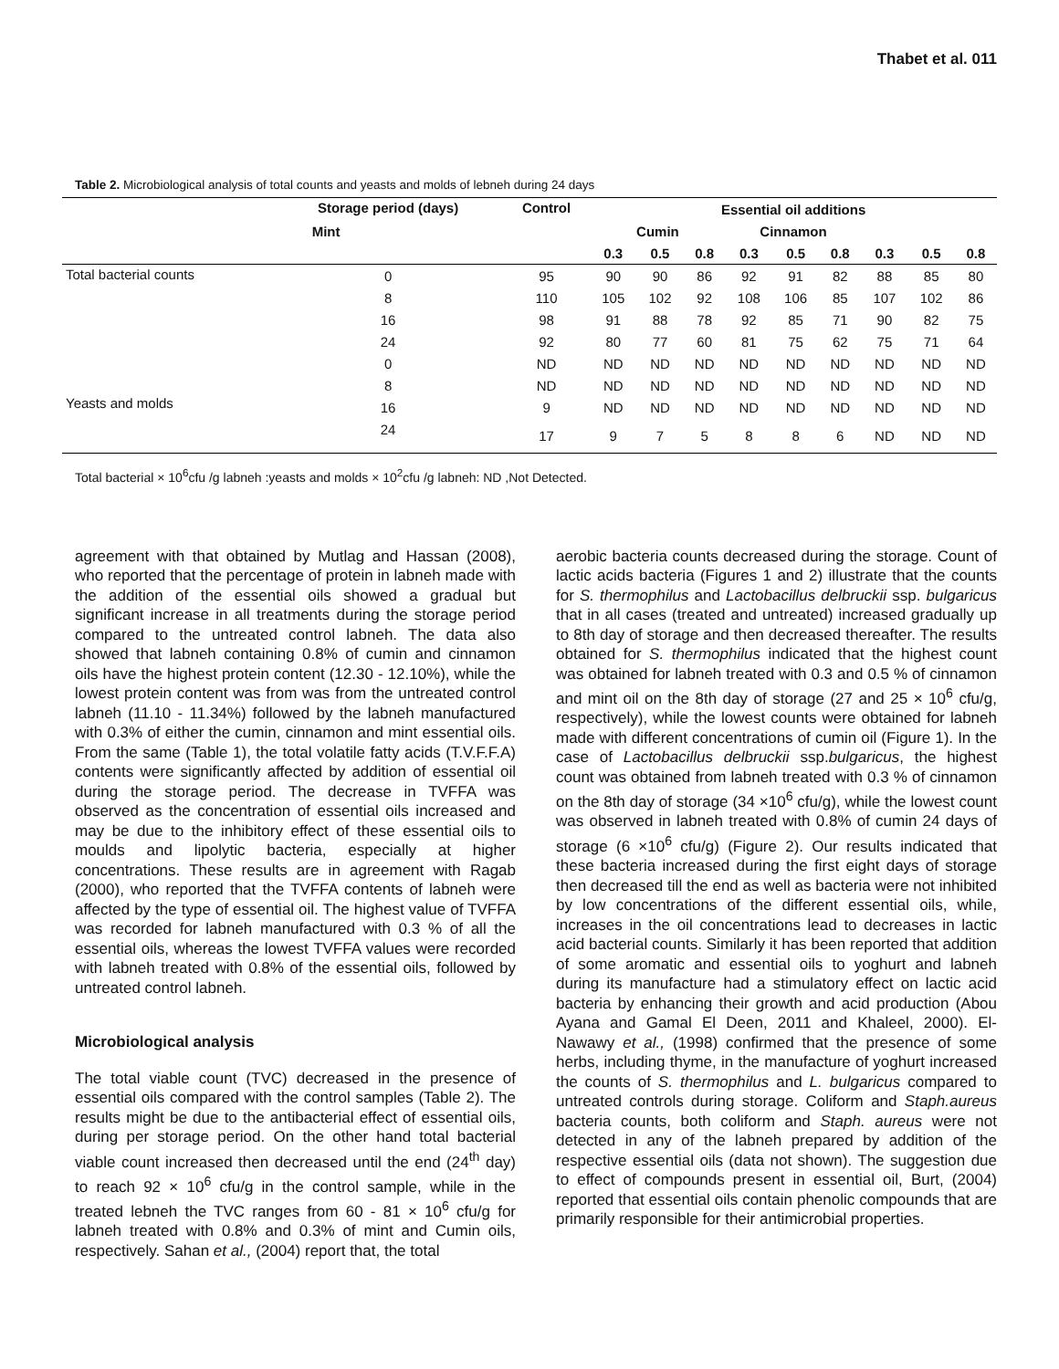Thabet et al. 011
Table 2. Microbiological analysis of total counts and yeasts and molds of lebneh during 24 days
| | Storage period (days) | Control | Essential oil additions | | | | | | | | |
| --- | --- | --- | --- | --- | --- | --- | --- | --- | --- | --- | --- |
| Mint | | | Cumin | | | Cinnamon | | | | | |
| | | | 0.3 | 0.5 | 0.8 | 0.3 | 0.5 | 0.8 | 0.3 | 0.5 | 0.8 |
| Total bacterial counts | 0 | 95 | 90 | 90 | 86 | 92 | 91 | 82 | 88 | 85 | 80 |
| | 8 | 110 | 105 | 102 | 92 | 108 | 106 | 85 | 107 | 102 | 86 |
| | 16 | 98 | 91 | 88 | 78 | 92 | 85 | 71 | 90 | 82 | 75 |
| | 24 | 92 | 80 | 77 | 60 | 81 | 75 | 62 | 75 | 71 | 64 |
| Yeasts and molds | 0 | ND | ND | ND | ND | ND | ND | ND | ND | ND | ND |
| | 8 | ND | ND | ND | ND | ND | ND | ND | ND | ND | ND |
| | 16 | 9 | ND | ND | ND | ND | ND | ND | ND | ND | ND |
| | 24 | 17 | 9 | 7 | 5 | 8 | 8 | 6 | ND | ND | ND |
Total bacterial × 10<sup>6</sup>cfu /g labneh :yeasts and molds × 10<sup>2</sup>cfu /g labneh: ND ,Not Detected.
agreement with that obtained by Mutlag and Hassan (2008), who reported that the percentage of protein in labneh made with the addition of the essential oils showed a gradual but significant increase in all treatments during the storage period compared to the untreated control labneh. The data also showed that labneh containing 0.8% of cumin and cinnamon oils have the highest protein content (12.30 - 12.10%), while the lowest protein content was from was from the untreated control labneh (11.10 - 11.34%) followed by the labneh manufactured with 0.3% of either the cumin, cinnamon and mint essential oils. From the same (Table 1), the total volatile fatty acids (T.V.F.F.A) contents were significantly affected by addition of essential oil during the storage period. The decrease in TVFFA was observed as the concentration of essential oils increased and may be due to the inhibitory effect of these essential oils to moulds and lipolytic bacteria, especially at higher concentrations. These results are in agreement with Ragab (2000), who reported that the TVFFA contents of labneh were affected by the type of essential oil. The highest value of TVFFA was recorded for labneh manufactured with 0.3 % of all the essential oils, whereas the lowest TVFFA values were recorded with labneh treated with 0.8% of the essential oils, followed by untreated control labneh.
Microbiological analysis
The total viable count (TVC) decreased in the presence of essential oils compared with the control samples (Table 2). The results might be due to the antibacterial effect of essential oils, during per storage period. On the other hand total bacterial viable count increased then decreased until the end (24<sup>th</sup> day) to reach 92 × 10<sup>6</sup> cfu/g in the control sample, while in the treated lebneh the TVC ranges from 60 - 81 × 10<sup>6</sup> cfu/g for labneh treated with 0.8% and 0.3% of mint and Cumin oils, respectively. Sahan et al., (2004) report that, the total
aerobic bacteria counts decreased during the storage. Count of lactic acids bacteria (Figures 1 and 2) illustrate that the counts for S. thermophilus and Lactobacillus delbruckii ssp. bulgaricus that in all cases (treated and untreated) increased gradually up to 8th day of storage and then decreased thereafter. The results obtained for S. thermophilus indicated that the highest count was obtained for labneh treated with 0.3 and 0.5 % of cinnamon and mint oil on the 8th day of storage (27 and 25 × 10<sup>6</sup> cfu/g, respectively), while the lowest counts were obtained for labneh made with different concentrations of cumin oil (Figure 1). In the case of Lactobacillus delbruckii ssp.bulgaricus, the highest count was obtained from labneh treated with 0.3 % of cinnamon on the 8th day of storage (34 ×10<sup>6</sup> cfu/g), while the lowest count was observed in labneh treated with 0.8% of cumin 24 days of storage (6 ×10<sup>6</sup> cfu/g) (Figure 2). Our results indicated that these bacteria increased during the first eight days of storage then decreased till the end as well as bacteria were not inhibited by low concentrations of the different essential oils, while, increases in the oil concentrations lead to decreases in lactic acid bacterial counts. Similarly it has been reported that addition of some aromatic and essential oils to yoghurt and labneh during its manufacture had a stimulatory effect on lactic acid bacteria by enhancing their growth and acid production (Abou Ayana and Gamal El Deen, 2011 and Khaleel, 2000). El-Nawawy et al., (1998) confirmed that the presence of some herbs, including thyme, in the manufacture of yoghurt increased the counts of S. thermophilus and L. bulgaricus compared to untreated controls during storage. Coliform and Staph.aureus bacteria counts, both coliform and Staph. aureus were not detected in any of the labneh prepared by addition of the respective essential oils (data not shown). The suggestion due to effect of compounds present in essential oil, Burt, (2004) reported that essential oils contain phenolic compounds that are primarily responsible for their antimicrobial properties.